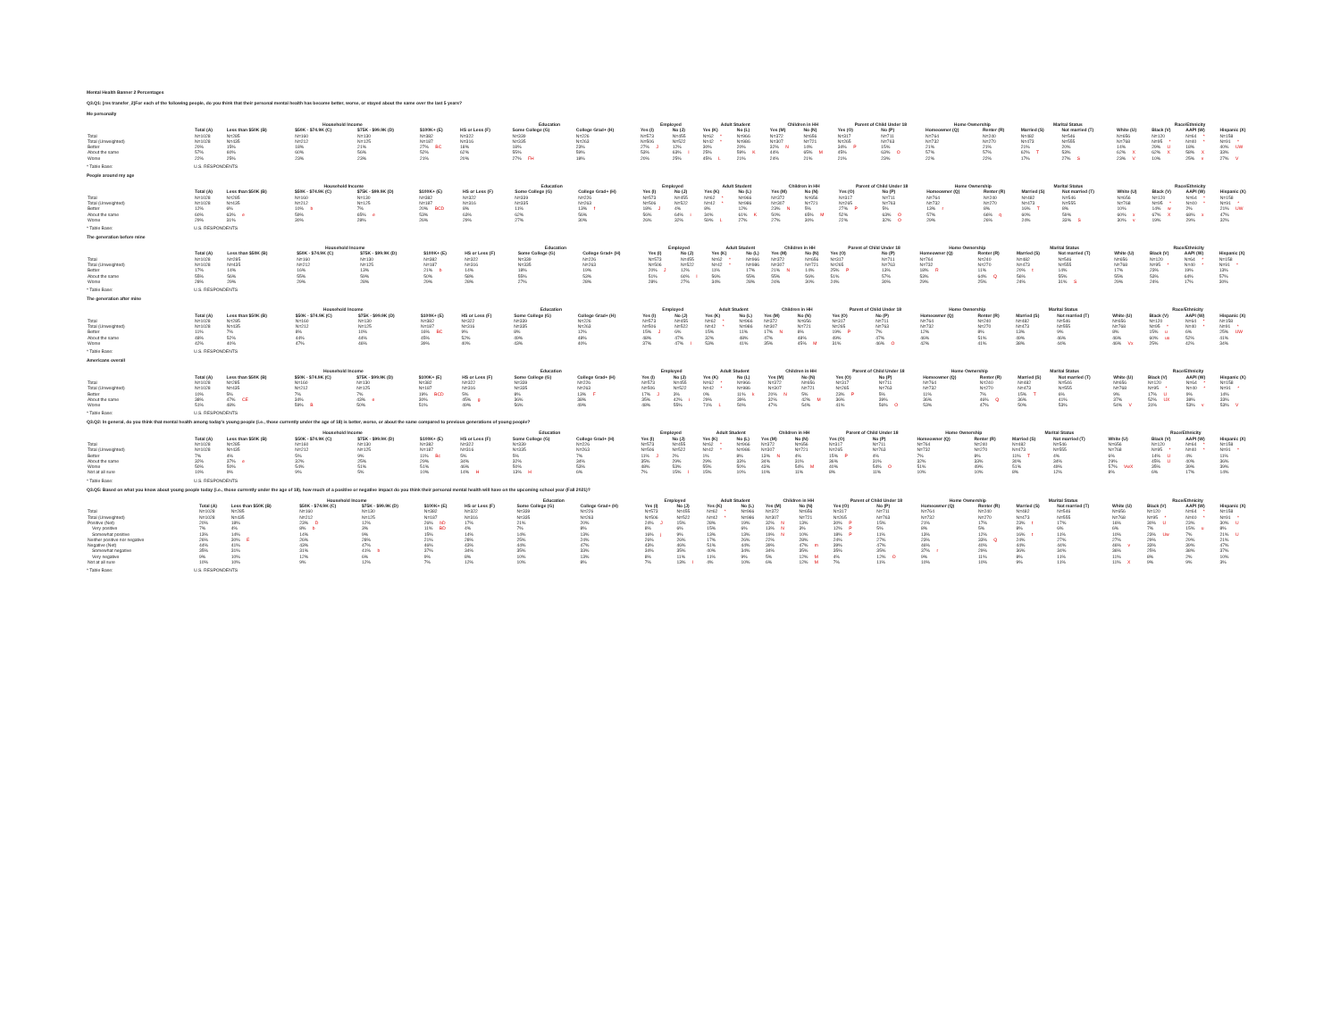Mental Health Banner 2 Percentages
Q3.Q1: [res transfer_2]For each of the following people, do you think that their personal mental health has become better, worse, or stayed about the same over the last 5 years?
Me personally
| | | Household Income | | | | Education | | | Employed | | Adult Student | | Children in HH | | Parent of Child Under 18 | | Home Ownership | | Marital Status | | Race/Ethnicity | | | |
| --- | --- | --- | --- | --- | --- | --- | --- | --- | --- | --- | --- | --- | --- | --- | --- | --- | --- | --- | --- | --- | --- | --- | --- | --- |
| | Total (A) | Less than $50K (B) | $50K - $74.9K (C) | $75K - $99.9K (D) | $100K+ (E) | HS or Less (F) | Some College (G) | College Grad+ (H) | Yes (I) | No (J) | Yes (K) | No (L) | Yes (M) | No (N) | Yes (O) | No (P) | Homeowner (Q) | Renter (R) | Married (S) | Not married (T) | White (U) | Black (V) | AAPI (W) | Hispanic (X) |
| Total | N=1028 | N=285 | N=160 | N=130 | N=382 | N=322 | N=339 | N=226 | N=573 | N=455 | N=62 * | N=966 | N=372 | N=656 | N=317 | N=711 | N=764 | N=240 | N=482 | N=546 | N=656 | N=120 | N=64 * | N=158 |
| Total (Unweighted) | N=1028 | N=435 | N=212 | N=125 | N=187 | N=316 | N=335 | N=263 | N=506 | N=522 | N=42 * | N=986 | N=307 | N=721 | N=265 | N=763 | N=732 | N=270 | N=473 | N=555 | N=768 | N=95 * | N=40 * | N=91 * |
| Better | 20% | 15% | 18% | 21% | 27% BC | 18% | 18% | 23% | 27% J | 12% | 30% | 20% | 32% N | 14% | 34% P | 15% | 21% | 21% | 21% | 20% | 14% | 29% U | 18% | 40% UW |
| About the same | 57% | 60% | 60% | 56% | 52% | 62% | 55% | 59% | 53% | 63% I | 25% | 59% K | 44% | 65% M | 45% | 63% O | 57% | 57% | 62% T | 53% | 62% X | 62% X | 58% X | 33% |
| Worse | 22% | 25% | 23% | 23% | 21% | 20% | 27% FH | 18% | 20% | 25% | 45% L | 21% | 24% | 21% | 21% | 23% | 22% | 22% | 17% | 27% S | 23% V | 10% | 25% v | 27% V |
* Table Base: U.S. RESPONDENTS
People around my age
| | | Household Income | | | | Education | | | Employed | | Adult Student | | Children in HH | | Parent of Child Under 18 | | Home Ownership | | Marital Status | | Race/Ethnicity | | | |
| --- | --- | --- | --- | --- | --- | --- | --- | --- | --- | --- | --- | --- | --- | --- | --- | --- | --- | --- | --- | --- | --- | --- | --- | --- |
| | Total (A) | Less than $50K (B) | $50K - $74.9K (C) | $75K - $99.9K (D) | $100K+ (E) | HS or Less (F) | Some College (G) | College Grad+ (H) | Yes (I) | No (J) | Yes (K) | No (L) | Yes (M) | No (N) | Yes (O) | No (P) | Homeowner (Q) | Renter (R) | Married (S) | Not married (T) | White (U) | Black (V) | AAPI (W) | Hispanic (X) |
| Total | N=1028 | N=285 | N=160 | N=130 | N=382 | N=322 | N=339 | N=226 | N=573 | N=455 | N=62 * | N=966 | N=372 | N=656 | N=317 | N=711 | N=764 | N=240 | N=482 | N=546 | N=656 | N=120 | N=64 * | N=158 |
| Total (Unweighted) | N=1028 | N=435 | N=212 | N=125 | N=187 | N=316 | N=335 | N=263 | N=506 | N=522 | N=42 * | N=986 | N=307 | N=721 | N=265 | N=763 | N=732 | N=270 | N=473 | N=555 | N=768 | N=95 * | N=40 * | N=91 * |
| Better | 12% | 6% | 10% b | 7% | 20% BCD | 8% | 11% | 13% f | 18% J | 4% | 8% | 12% | 23% N | 5% | 27% P | 5% | 13% r | 8% | 16% T | 8% | 10% | 14% w | 2% | 21% UW |
| About the same | 60% | 63% e | 59% | 65% e | 53% | 63% | 62% | 56% | 56% | 64% i | 34% | 61% K | 50% | 65% M | 52% | 63% O | 57% | 66% q | 60% | 59% | 60% x | 67% X | 68% x | 47% |
| Worse | 29% | 31% | 30% | 28% | 26% | 29% | 27% | 30% | 26% | 32% | 59% L | 27% | 27% | 30% | 22% | 32% O | 29% | 26% | 24% | 33% S | 30% v | 19% | 29% | 32% |
* Table Base: U.S. RESPONDENTS
The generation before mine
| | | Household Income | | | | Education | | | Employed | | Adult Student | | Children in HH | | Parent of Child Under 18 | | Home Ownership | | Marital Status | | Race/Ethnicity | | | |
| --- | --- | --- | --- | --- | --- | --- | --- | --- | --- | --- | --- | --- | --- | --- | --- | --- | --- | --- | --- | --- | --- | --- | --- | --- |
| | Total (A) | Less than $50K (B) | $50K - $74.9K (C) | $75K - $99.9K (D) | $100K+ (E) | HS or Less (F) | Some College (G) | College Grad+ (H) | Yes (I) | No (J) | Yes (K) | No (L) | Yes (M) | No (N) | Yes (O) | No (P) | Homeowner (Q) | Renter (R) | Married (S) | Not married (T) | White (U) | Black (V) | AAPI (W) | Hispanic (X) |
| Total | N=1028 | N=285 | N=160 | N=130 | N=382 | N=322 | N=339 | N=226 | N=573 | N=455 | N=62 * | N=966 | N=372 | N=656 | N=317 | N=711 | N=764 | N=240 | N=482 | N=546 | N=656 | N=120 | N=64 * | N=158 |
| Total (Unweighted) | N=1028 | N=435 | N=212 | N=125 | N=187 | N=316 | N=335 | N=263 | N=506 | N=522 | N=42 * | N=986 | N=307 | N=721 | N=265 | N=763 | N=732 | N=270 | N=473 | N=555 | N=768 | N=95 * | N=40 * | N=91 * |
| Better | 17% | 14% | 16% | 13% | 21% b | 14% | 18% | 19% | 20% J | 12% | 11% | 17% | 21% N | 14% | 25% P | 13% | 18% R | 11% | 20% t | 14% | 17% | 23% | 19% | 13% |
| About the same | 55% | 56% | 55% | 59% | 50% | 58% | 55% | 53% | 51% | 60% I | 56% | 55% | 55% | 56% | 51% | 57% | 53% | 64% Q | 56% | 55% | 55% | 53% | 64% | 57% |
| Worse | 28% | 29% | 29% | 28% | 29% | 28% | 27% | 28% | 28% | 27% | 34% | 28% | 24% | 30% | 24% | 30% | 29% | 25% | 24% | 31% S | 29% | 24% | 17% | 30% |
* Table Base: U.S. RESPONDENTS
The generation after mine
| | | Household Income | | | | Education | | | Employed | | Adult Student | | Children in HH | | Parent of Child Under 18 | | Home Ownership | | Marital Status | | Race/Ethnicity | | | |
| --- | --- | --- | --- | --- | --- | --- | --- | --- | --- | --- | --- | --- | --- | --- | --- | --- | --- | --- | --- | --- | --- | --- | --- | --- |
| | Total (A) | Less than $50K (B) | $50K - $74.9K (C) | $75K - $99.9K (D) | $100K+ (E) | HS or Less (F) | Some College (G) | College Grad+ (H) | Yes (I) | No (J) | Yes (K) | No (L) | Yes (M) | No (N) | Yes (O) | No (P) | Homeowner (Q) | Renter (R) | Married (S) | Not married (T) | White (U) | Black (V) | AAPI (W) | Hispanic (X) |
| Total | N=1028 | N=285 | N=160 | N=130 | N=382 | N=322 | N=339 | N=226 | N=573 | N=455 | N=62 * | N=966 | N=372 | N=656 | N=317 | N=711 | N=764 | N=240 | N=482 | N=546 | N=656 | N=120 | N=64 * | N=158 |
| Total (Unweighted) | N=1028 | N=435 | N=212 | N=125 | N=187 | N=316 | N=335 | N=263 | N=506 | N=522 | N=42 * | N=986 | N=307 | N=721 | N=265 | N=763 | N=732 | N=270 | N=473 | N=555 | N=768 | N=95 * | N=40 * | N=91 * |
| Better | 11% | 7% | 8% | 10% | 16% BC | 9% | 8% | 12% | 15% J | 6% | 15% | 11% | 17% N | 8% | 19% P | 7% | 12% | 8% | 13% | 9% | 8% | 15% u | 6% | 25% UW |
| About the same | 48% | 52% | 44% | 44% | 45% | 52% | 49% | 48% | 48% | 47% | 32% | 48% | 47% | 48% | 49% | 47% | 46% | 51% | 49% | 46% | 46% | 60% ux | 52% | 41% |
| Worse | 42% | 40% | 47% | 46% | 39% | 40% | 43% | 40% | 37% | 47% I | 53% | 41% | 35% | 45% M | 31% | 46% O | 42% | 41% | 38% | 44% | 46% Vx | 25% | 42% | 34% |
* Table Base: U.S. RESPONDENTS
Americans overall
| | | Household Income | | | | Education | | | Employed | | Adult Student | | Children in HH | | Parent of Child Under 18 | | Home Ownership | | Marital Status | | Race/Ethnicity | | | |
| --- | --- | --- | --- | --- | --- | --- | --- | --- | --- | --- | --- | --- | --- | --- | --- | --- | --- | --- | --- | --- | --- | --- | --- | --- |
| | Total (A) | Less than $50K (B) | $50K - $74.9K (C) | $75K - $99.9K (D) | $100K+ (E) | HS or Less (F) | Some College (G) | College Grad+ (H) | Yes (I) | No (J) | Yes (K) | No (L) | Yes (M) | No (N) | Yes (O) | No (P) | Homeowner (Q) | Renter (R) | Married (S) | Not married (T) | White (U) | Black (V) | AAPI (W) | Hispanic (X) |
| Total | N=1028 | N=285 | N=160 | N=130 | N=382 | N=322 | N=339 | N=226 | N=573 | N=455 | N=62 * | N=966 | N=372 | N=656 | N=317 | N=711 | N=764 | N=240 | N=482 | N=546 | N=656 | N=120 | N=64 * | N=158 |
| Total (Unweighted) | N=1028 | N=435 | N=212 | N=125 | N=187 | N=316 | N=335 | N=263 | N=506 | N=522 | N=42 * | N=986 | N=307 | N=721 | N=265 | N=763 | N=732 | N=270 | N=473 | N=555 | N=768 | N=95 * | N=40 * | N=91 * |
| Better | 10% | 5% | 7% | 7% | 19% BCD | 5% | 8% | 13% F | 17% J | 3% | 0% | 11% k | 20% N | 5% | 23% P | 5% | 11% | 7% | 15% T | 6% | 9% | 17% U | 9% | 14% |
| About the same | 38% | 47% CE | 34% | 43% e | 30% | 45% g | 36% | 38% | 35% | 42% i | 29% | 39% | 32% | 42% M | 36% | 39% | 36% | 46% Q | 36% | 41% | 37% | 52% UX | 38% | 33% |
| Worse | 51% | 48% | 59% B | 50% | 51% | 49% | 56% | 49% | 48% | 55% | 71% L | 50% | 47% | 54% | 41% | 56% O | 53% | 47% | 50% | 53% | 54% V | 31% | 53% v | 53% V |
* Table Base: U.S. RESPONDENTS
Q3.Q2: In general, do you think that mental health among today's young people (i.e., those currently under the age of 18) is better, worse, or about the same compared to previous generations of young people?
| | | Household Income | | | | Education | | | Employed | | Adult Student | | Children in HH | | Parent of Child Under 18 | | Home Ownership | | Marital Status | | Race/Ethnicity | | | |
| --- | --- | --- | --- | --- | --- | --- | --- | --- | --- | --- | --- | --- | --- | --- | --- | --- | --- | --- | --- | --- | --- | --- | --- | --- |
| | Total (A) | Less than $50K (B) | $50K - $74.9K (C) | $75K - $99.9K (D) | $100K+ (E) | HS or Less (F) | Some College (G) | College Grad+ (H) | Yes (I) | No (J) | Yes (K) | No (L) | Yes (M) | No (N) | Yes (O) | No (P) | Homeowner (Q) | Renter (R) | Married (S) | Not married (T) | White (U) | Black (V) | AAPI (W) | Hispanic (X) |
| Total | N=1028 | N=285 | N=160 | N=130 | N=382 | N=322 | N=339 | N=226 | N=573 | N=455 | N=62 * | N=966 | N=372 | N=656 | N=317 | N=711 | N=764 | N=240 | N=482 | N=546 | N=656 | N=120 | N=64 * | N=158 |
| Total (Unweighted) | N=1028 | N=435 | N=212 | N=125 | N=187 | N=316 | N=335 | N=263 | N=506 | N=522 | N=42 * | N=986 | N=307 | N=721 | N=265 | N=763 | N=732 | N=270 | N=473 | N=555 | N=768 | N=95 * | N=40 * | N=91 * |
| Better | 7% | 4% | 5% | 9% | 11% Bc | 5% | 5% | 7% | 11% J | 2% | 1% | 8% | 13% N | 4% | 15% P | 4% | 7% | 8% | 11% T | 4% | 6% | 14% U | 4% | 11% |
| About the same | 32% | 37% e | 32% | 25% | 29% | 34% | 32% | 34% | 35% | 29% | 29% | 33% | 34% | 31% | 36% | 31% | 32% | 33% | 30% | 34% | 29% | 45% U | 40% | 36% |
| Worse | 50% | 50% | 54% | 51% | 51% | 46% | 50% | 53% | 48% | 53% | 55% | 50% | 43% | 54% M | 40% | 54% O | 51% | 49% | 51% | 49% | 57% VwX | 35% | 39% | 39% |
| Not at all sure | 10% | 9% | 9% | 5% | 10% | 14% H | 13% H | 6% | 7% | 15% I | 15% | 10% | 10% | 11% | 8% | 11% | 10% | 10% | 8% | 12% | 8% | 6% | 17% | 14% |
* Table Base: U.S. RESPONDENTS
Q3.Q5: Based on what you know about young people today (i.e., those currently under the age of 18), how much of a positive or negative impact do you think their personal mental health will have on the upcoming school year (Fall 2021)?
| | | Household Income | | | | Education | | | Employed | | Adult Student | | Children in HH | | Parent of Child Under 18 | | Home Ownership | | Marital Status | | Race/Ethnicity | | | |
| --- | --- | --- | --- | --- | --- | --- | --- | --- | --- | --- | --- | --- | --- | --- | --- | --- | --- | --- | --- | --- | --- | --- | --- | --- |
| | Total (A) | Less than $50K (B) | $50K - $74.9K (C) | $75K - $99.9K (D) | $100K+ (E) | HS or Less (F) | Some College (G) | College Grad+ (H) | Yes (I) | No (J) | Yes (K) | No (L) | Yes (M) | No (N) | Yes (O) | No (P) | Homeowner (Q) | Renter (R) | Married (S) | Not married (T) | White (U) | Black (V) | AAPI (W) | Hispanic (X) |
| Total | N=1028 | N=285 | N=160 | N=130 | N=382 | N=322 | N=339 | N=226 | N=573 | N=455 | N=62 * | N=966 | N=372 | N=656 | N=317 | N=711 | N=764 | N=240 | N=482 | N=546 | N=656 | N=120 | N=64 * | N=158 |
| Total (Unweighted) | N=1028 | N=435 | N=212 | N=125 | N=187 | N=316 | N=335 | N=263 | N=506 | N=522 | N=42 * | N=986 | N=307 | N=721 | N=265 | N=763 | N=732 | N=270 | N=473 | N=555 | N=768 | N=95 * | N=40 * | N=91 * |
| Positive (Net) | 20% | 18% | 23% D | 12% | 26% bD | 17% | 21% | 20% | 24% J | 15% | 28% | 19% | 32% N | 13% | 30% P | 15% | 21% | 17% | 23% t | 17% | 16% | 30% U | 23% | 30% U |
| Very positive | 7% | 4% | 8% b | 3% | 11% BD | 4% | 7% | 8% | 8% | 6% | 15% | 6% | 13% N | 3% | 12% P | 5% | 8% | 5% | 8% | 6% | 6% | 7% | 15% u | 8% |
| Somewhat positive | 13% | 14% | 14% | 9% | 15% | 14% | 14% | 13% | 16% j | 9% | 13% | 13% | 19% N | 10% | 18% P | 11% | 13% | 12% | 16% t | 11% | 10% | 23% Uw | 7% | 21% U |
| Neither positive nor negative | 26% | 30% E | 26% | 28% | 21% | 28% | 25% | 24% | 26% | 26% | 17% | 26% | 22% | 28% | 24% | 27% | 23% | 33% Q | 24% | 27% | 27% | 29% | 29% | 21% |
| Negative (Net) | 44% | 41% | 43% | 47% | 46% | 43% | 44% | 47% | 43% | 46% | 51% | 44% | 39% | 47% m | 39% | 47% | 46% | 40% | 44% | 44% | 46% v | 33% | 39% | 47% |
| Somewhat negative | 35% | 31% | 31% | 41% b | 37% | 34% | 35% | 33% | 34% | 35% | 40% | 34% | 34% | 35% | 35% | 35% | 37% r | 29% | 36% | 34% | 36% | 25% | 38% | 37% |
| Very negative | 9% | 10% | 12% | 6% | 9% | 8% | 10% | 13% | 8% | 11% | 11% | 9% | 5% | 12% M | 4% | 12% O | 9% | 11% | 8% | 11% | 11% | 8% | 2% | 10% |
| Not at all sure | 10% | 10% | 9% | 12% | 7% | 12% | 10% | 8% | 7% | 13% I | 4% | 10% | 6% | 12% M | 7% | 11% | 10% | 10% | 9% | 11% | 11% X | 9% | 9% | 3% |
* Table Base: U.S. RESPONDENTS